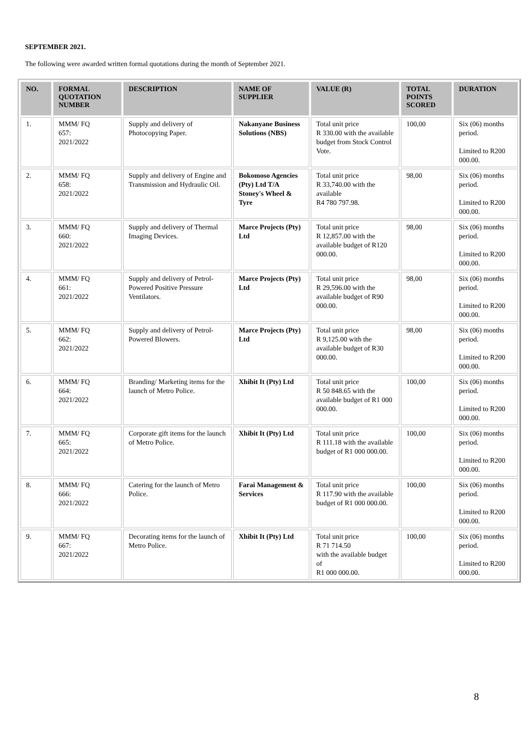SEPTEMBER 2021.
The following were awarded written formal quotations during the month of September 2021.
| NO. | FORMAL QUOTATION NUMBER | DESCRIPTION | NAME OF SUPPLIER | VALUE (R) | TOTAL POINTS SCORED | DURATION |
| --- | --- | --- | --- | --- | --- | --- |
| 1. | MMM/ FQ 657: 2021/2022 | Supply and delivery of Photocopying Paper. | Nakanyane Business Solutions (NBS) | Total unit price R 330.00 with the available budget from Stock Control Vote. | 100,00 | Six (06) months period. Limited to R200 000.00. |
| 2. | MMM/ FQ 658: 2021/2022 | Supply and delivery of Engine and Transmission and Hydraulic Oil. | Bokomoso Agencies (Pty) Ltd T/A Stoney's Wheel & Tyre | Total unit price R 33,740.00 with the available R4 780 797.98. | 98,00 | Six (06) months period. Limited to R200 000.00. |
| 3. | MMM/ FQ 660: 2021/2022 | Supply and delivery of Thermal Imaging Devices. | Marce Projects (Pty) Ltd | Total unit price R 12,857.00 with the available budget of R120 000.00. | 98,00 | Six (06) months period. Limited to R200 000.00. |
| 4. | MMM/ FQ 661: 2021/2022 | Supply and delivery of Petrol-Powered Positive Pressure Ventilators. | Marce Projects (Pty) Ltd | Total unit price R 29,596.00 with the available budget of R90 000.00. | 98,00 | Six (06) months period. Limited to R200 000.00. |
| 5. | MMM/ FQ 662: 2021/2022 | Supply and delivery of Petrol-Powered Blowers. | Marce Projects (Pty) Ltd | Total unit price R 9,125.00 with the available budget of R30 000.00. | 98,00 | Six (06) months period. Limited to R200 000.00. |
| 6. | MMM/ FQ 664: 2021/2022 | Branding/ Marketing items for the launch of Metro Police. | Xhibit It (Pty) Ltd | Total unit price R 50 848.65 with the available budget of R1 000 000.00. | 100,00 | Six (06) months period. Limited to R200 000.00. |
| 7. | MMM/ FQ 665: 2021/2022 | Corporate gift items for the launch of Metro Police. | Xhibit It (Pty) Ltd | Total unit price R 111.18 with the available budget of R1 000 000.00. | 100,00 | Six (06) months period. Limited to R200 000.00. |
| 8. | MMM/ FQ 666: 2021/2022 | Catering for the launch of Metro Police. | Farai Management & Services | Total unit price R 117.90 with the available budget of R1 000 000.00. | 100,00 | Six (06) months period. Limited to R200 000.00. |
| 9. | MMM/ FQ 667: 2021/2022 | Decorating items for the launch of Metro Police. | Xhibit It (Pty) Ltd | Total unit price R 71 714.50 with the available budget of R1 000 000.00. | 100,00 | Six (06) months period. Limited to R200 000.00. |
8